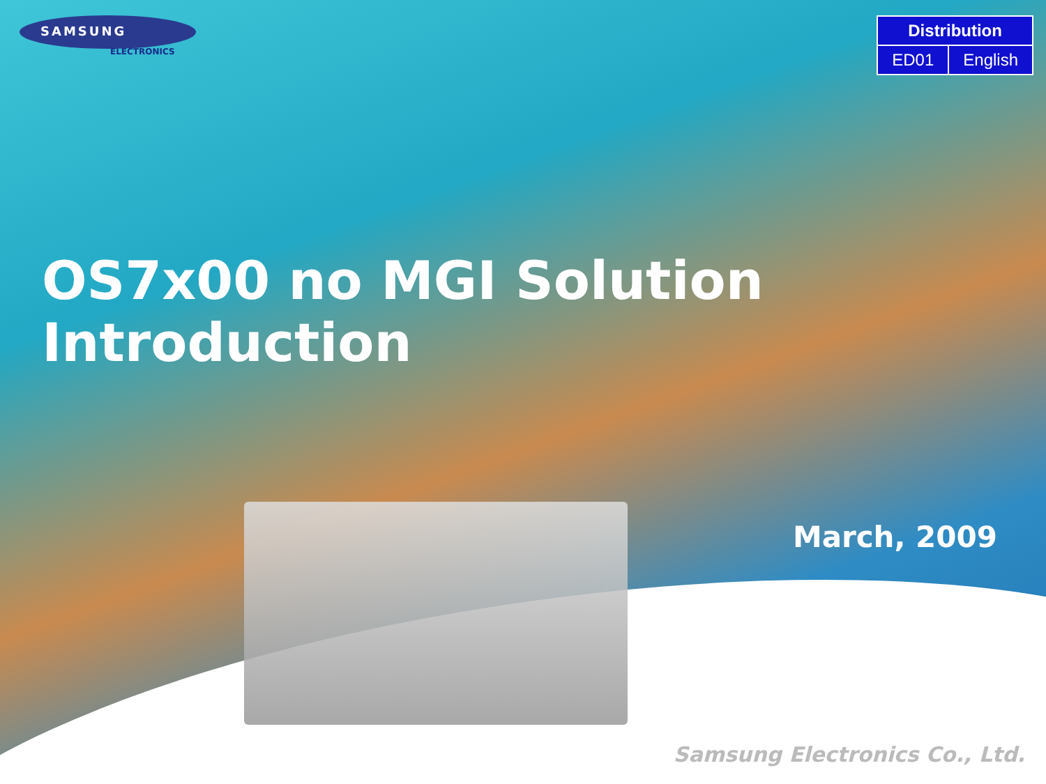SAMSUNG
ELECTRONICS
| Distribution | |
| ED01 | English |
OS7x00 no MGI Solution Introduction
March, 2009
Samsung Electronics Co., Ltd.